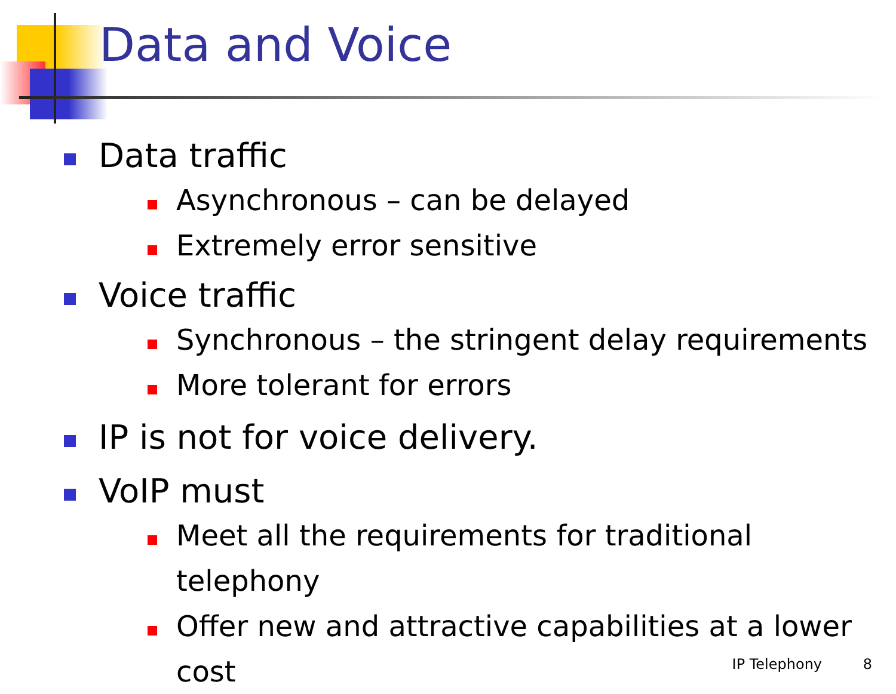Data and Voice
Data traffic
Asynchronous – can be delayed
Extremely error sensitive
Voice traffic
Synchronous – the stringent delay requirements
More tolerant for errors
IP is not for voice delivery.
VoIP must
Meet all the requirements for traditional telephony
Offer new and attractive capabilities at a lower cost
IP Telephony 8